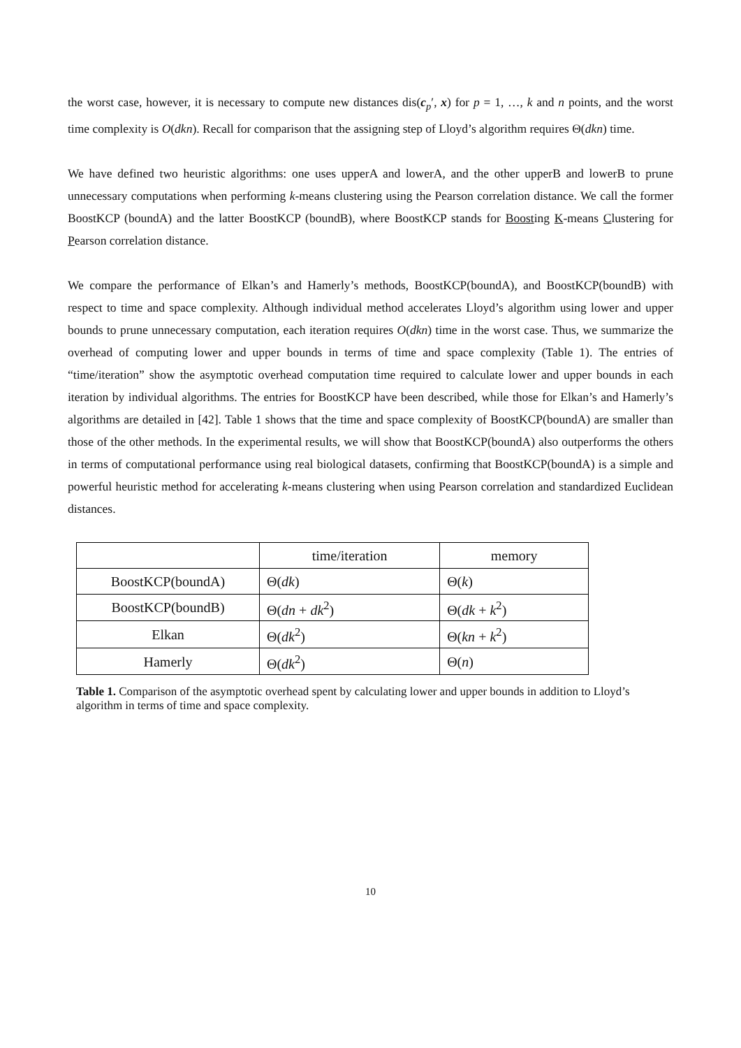the worst case, however, it is necessary to compute new distances dis(c<sub>p</sub>′, x) for p = 1, …, k and n points, and the worst time complexity is O(dkn). Recall for comparison that the assigning step of Lloyd’s algorithm requires Θ(dkn) time.
We have defined two heuristic algorithms: one uses upperA and lowerA, and the other upperB and lowerB to prune unnecessary computations when performing k-means clustering using the Pearson correlation distance. We call the former BoostKCP (boundA) and the latter BoostKCP (boundB), where BoostKCP stands for Boosting K-means Clustering for Pearson correlation distance.
We compare the performance of Elkan’s and Hamerly’s methods, BoostKCP(boundA), and BoostKCP(boundB) with respect to time and space complexity. Although individual method accelerates Lloyd’s algorithm using lower and upper bounds to prune unnecessary computation, each iteration requires O(dkn) time in the worst case. Thus, we summarize the overhead of computing lower and upper bounds in terms of time and space complexity (Table 1). The entries of “time/iteration” show the asymptotic overhead computation time required to calculate lower and upper bounds in each iteration by individual algorithms. The entries for BoostKCP have been described, while those for Elkan’s and Hamerly’s algorithms are detailed in [42]. Table 1 shows that the time and space complexity of BoostKCP(boundA) are smaller than those of the other methods. In the experimental results, we will show that BoostKCP(boundA) also outperforms the others in terms of computational performance using real biological datasets, confirming that BoostKCP(boundA) is a simple and powerful heuristic method for accelerating k-means clustering when using Pearson correlation and standardized Euclidean distances.
| | time/iteration | memory |
| --- | --- | --- |
| BoostKCP(boundA) | Θ( dk ) | Θ( k ) |
| BoostKCP(boundB) | Θ( dn + dk<sup>2</sup>) | Θ( dk + k<sup>2</sup>) |
| Elkan | Θ( dk<sup>2</sup>) | Θ( kn + k<sup>2</sup>) |
| Hamerly | Θ( dk<sup>2</sup>) | Θ( n ) |
Table 1. Comparison of the asymptotic overhead spent by calculating lower and upper bounds in addition to Lloyd’s algorithm in terms of time and space complexity.
10